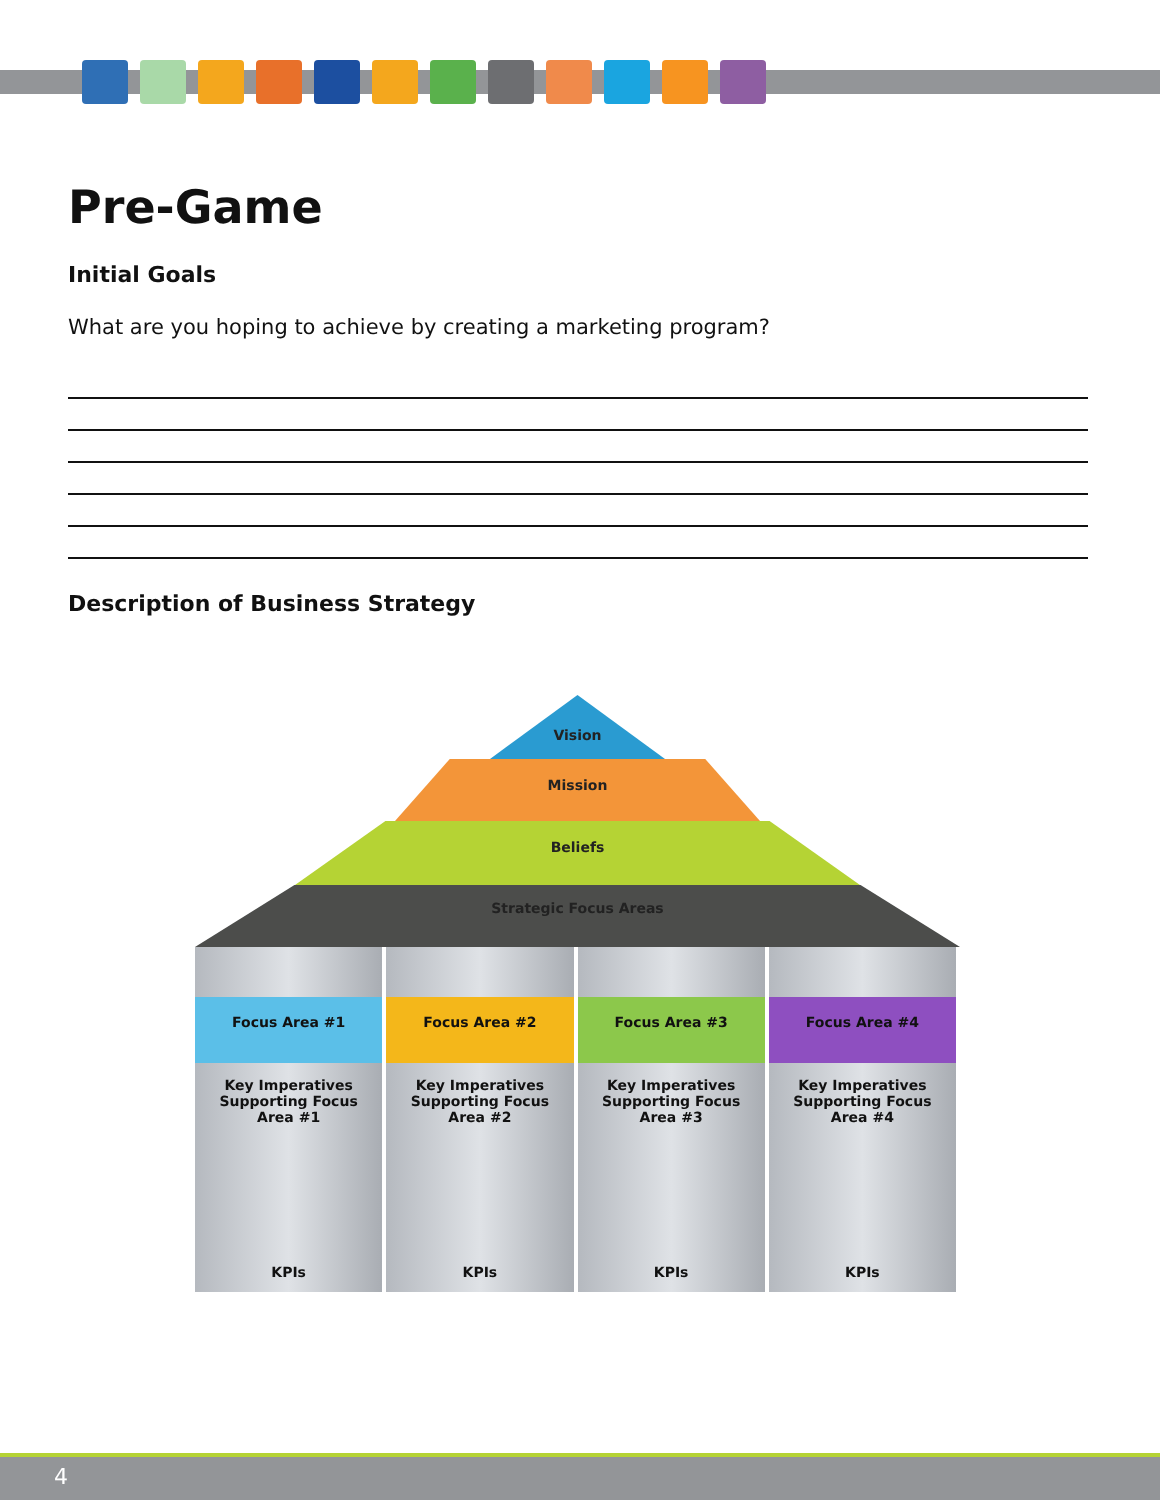Pre-Game
Initial Goals
What are you hoping to achieve by creating a marketing program?
Description of Business Strategy
Vision
Mission
Beliefs
Strategic Focus Areas
Focus Area #1
Key Imperatives
Supporting Focus
Area #1
KPIs
Focus Area #2
Key Imperatives
Supporting Focus
Area #2
KPIs
Focus Area #3
Key Imperatives
Supporting Focus
Area #3
KPIs
Focus Area #4
Key Imperatives
Supporting Focus
Area #4
KPIs
4